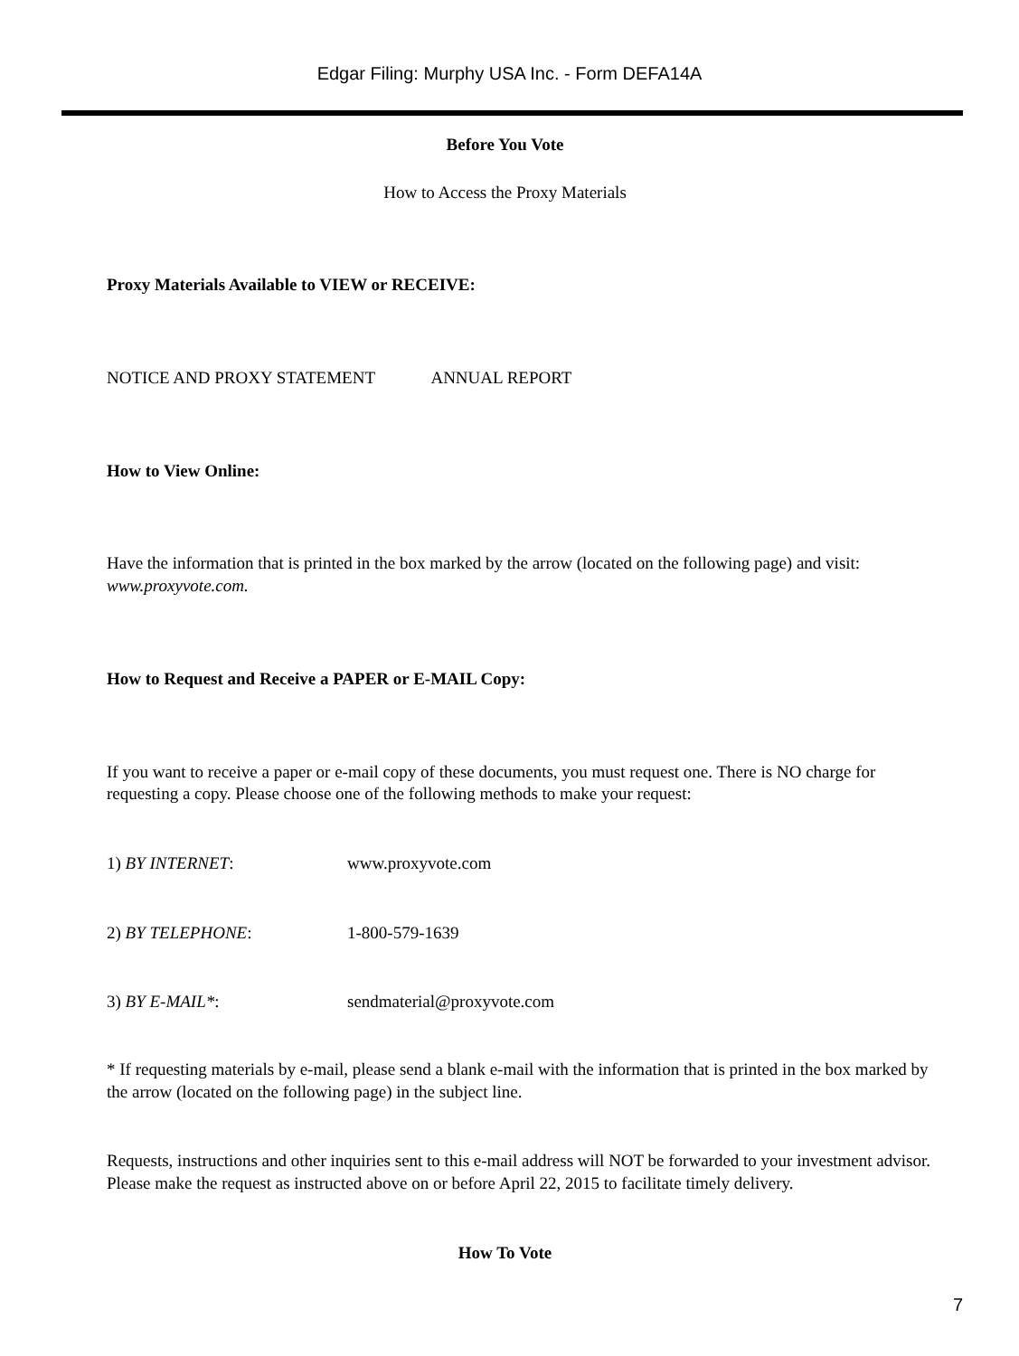Edgar Filing: Murphy USA Inc. - Form DEFA14A
Before You Vote
How to Access the Proxy Materials
Proxy Materials Available to VIEW or RECEIVE:
NOTICE AND PROXY STATEMENT ANNUAL REPORT
How to View Online:
Have the information that is printed in the box marked by the arrow (located on the following page) and visit: www.proxyvote.com.
How to Request and Receive a PAPER or E-MAIL Copy:
If you want to receive a paper or e-mail copy of these documents, you must request one. There is NO charge for requesting a copy. Please choose one of the following methods to make your request:
1) BY INTERNET: www.proxyvote.com
2) BY TELEPHONE: 1-800-579-1639
3) BY E-MAIL*: sendmaterial@proxyvote.com
* If requesting materials by e-mail, please send a blank e-mail with the information that is printed in the box marked by the arrow (located on the following page) in the subject line.
Requests, instructions and other inquiries sent to this e-mail address will NOT be forwarded to your investment advisor. Please make the request as instructed above on or before April 22, 2015 to facilitate timely delivery.
How To Vote
7